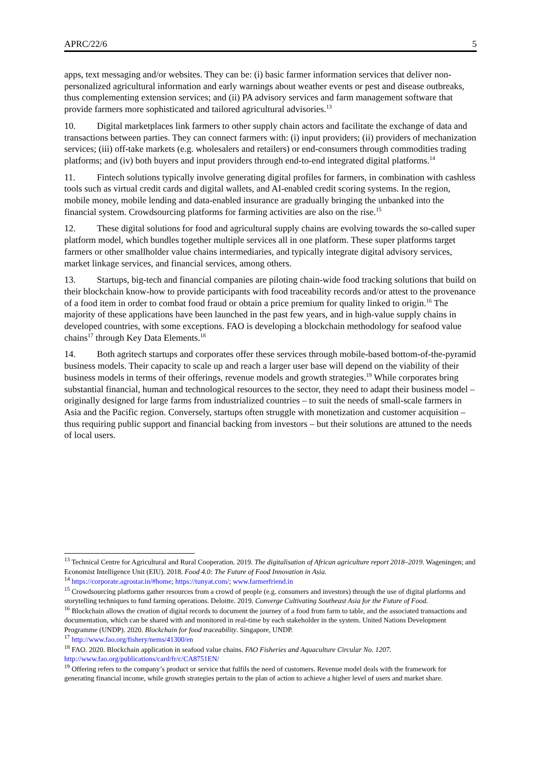APRC/22/6 5
apps, text messaging and/or websites. They can be: (i) basic farmer information services that deliver non-personalized agricultural information and early warnings about weather events or pest and disease outbreaks, thus complementing extension services; and (ii) PA advisory services and farm management software that provide farmers more sophisticated and tailored agricultural advisories.<sup>13</sup>
10. Digital marketplaces link farmers to other supply chain actors and facilitate the exchange of data and transactions between parties. They can connect farmers with: (i) input providers; (ii) providers of mechanization services; (iii) off-take markets (e.g. wholesalers and retailers) or end-consumers through commodities trading platforms; and (iv) both buyers and input providers through end-to-end integrated digital platforms.<sup>14</sup>
11. Fintech solutions typically involve generating digital profiles for farmers, in combination with cashless tools such as virtual credit cards and digital wallets, and AI-enabled credit scoring systems. In the region, mobile money, mobile lending and data-enabled insurance are gradually bringing the unbanked into the financial system. Crowdsourcing platforms for farming activities are also on the rise.<sup>15</sup>
12. These digital solutions for food and agricultural supply chains are evolving towards the so-called super platform model, which bundles together multiple services all in one platform. These super platforms target farmers or other smallholder value chains intermediaries, and typically integrate digital advisory services, market linkage services, and financial services, among others.
13. Startups, big-tech and financial companies are piloting chain-wide food tracking solutions that build on their blockchain know-how to provide participants with food traceability records and/or attest to the provenance of a food item in order to combat food fraud or obtain a price premium for quality linked to origin.<sup>16</sup> The majority of these applications have been launched in the past few years, and in high-value supply chains in developed countries, with some exceptions. FAO is developing a blockchain methodology for seafood value chains<sup>17</sup> through Key Data Elements.<sup>18</sup>
14. Both agritech startups and corporates offer these services through mobile-based bottom-of-the-pyramid business models. Their capacity to scale up and reach a larger user base will depend on the viability of their business models in terms of their offerings, revenue models and growth strategies.<sup>19</sup> While corporates bring substantial financial, human and technological resources to the sector, they need to adapt their business model – originally designed for large farms from industrialized countries – to suit the needs of small-scale farmers in Asia and the Pacific region. Conversely, startups often struggle with monetization and customer acquisition – thus requiring public support and financial backing from investors – but their solutions are attuned to the needs of local users.
<sup>13</sup> Technical Centre for Agricultural and Rural Cooperation. 2019. The digitalisation of African agriculture report 2018–2019. Wageningen; and Economist Intelligence Unit (EIU). 2018. Food 4.0: The Future of Food Innovation in Asia.
<sup>14</sup> https://corporate.agrostar.in/#home; https://tunyat.com/; www.farmerfriend.in
<sup>15</sup> Crowdsourcing platforms gather resources from a crowd of people (e.g. consumers and investors) through the use of digital platforms and storytelling techniques to fund farming operations. Deloitte. 2019. Converge Cultivating Southeast Asia for the Future of Food.
<sup>16</sup> Blockchain allows the creation of digital records to document the journey of a food from farm to table, and the associated transactions and documentation, which can be shared with and monitored in real-time by each stakeholder in the system. United Nations Development Programme (UNDP). 2020. Blockchain for food traceability. Singapore, UNDP.
<sup>17</sup> http://www.fao.org/fishery/nems/41300/en
<sup>18</sup> FAO. 2020. Blockchain application in seafood value chains. FAO Fisheries and Aquaculture Circular No. 1207. http://www.fao.org/publications/card/fr/c/CA8751EN/
<sup>19</sup> Offering refers to the company’s product or service that fulfils the need of customers. Revenue model deals with the framework for generating financial income, while growth strategies pertain to the plan of action to achieve a higher level of users and market share.